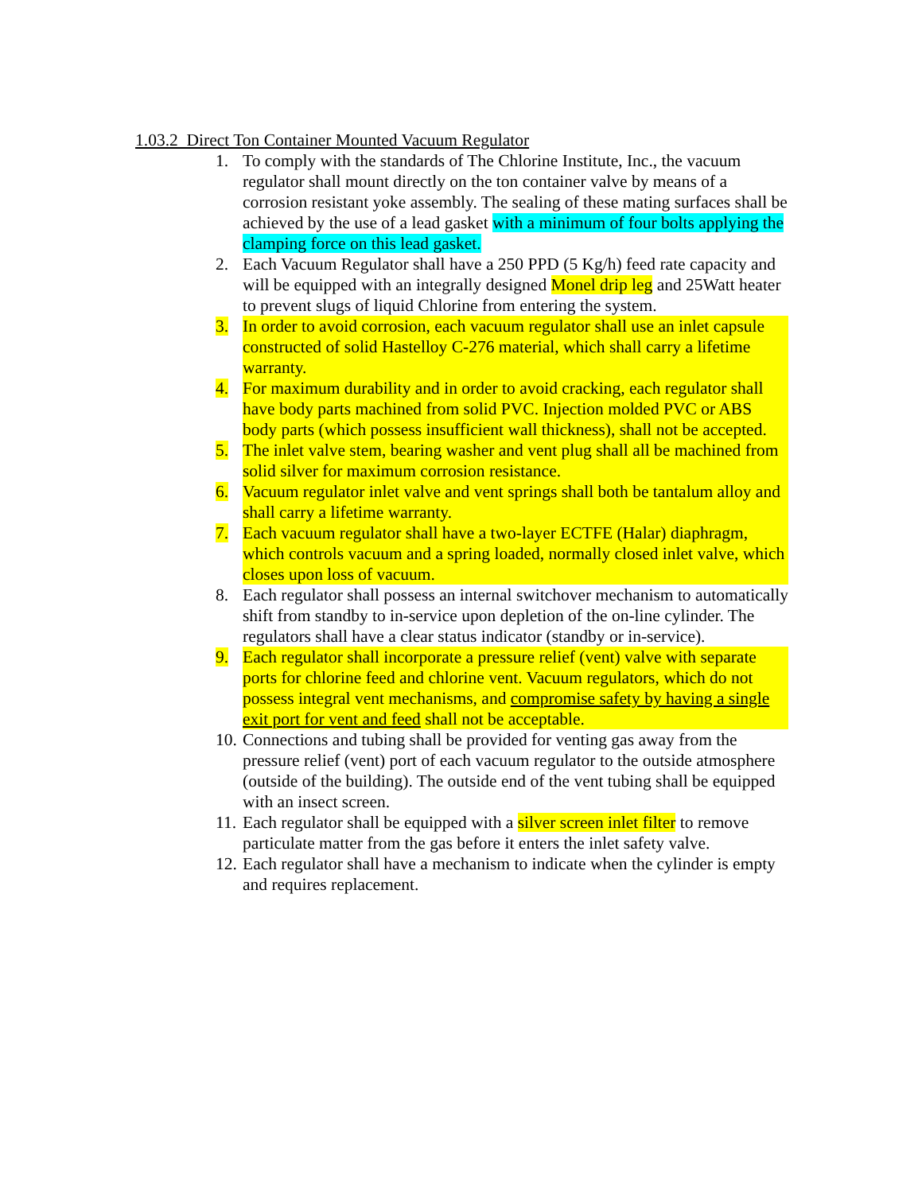1.03.2 Direct Ton Container Mounted Vacuum Regulator
1. To comply with the standards of The Chlorine Institute, Inc., the vacuum regulator shall mount directly on the ton container valve by means of a corrosion resistant yoke assembly. The sealing of these mating surfaces shall be achieved by the use of a lead gasket with a minimum of four bolts applying the clamping force on this lead gasket.
2. Each Vacuum Regulator shall have a 250 PPD (5 Kg/h) feed rate capacity and will be equipped with an integrally designed Monel drip leg and 25Watt heater to prevent slugs of liquid Chlorine from entering the system.
3. In order to avoid corrosion, each vacuum regulator shall use an inlet capsule constructed of solid Hastelloy C-276 material, which shall carry a lifetime warranty.
4. For maximum durability and in order to avoid cracking, each regulator shall have body parts machined from solid PVC. Injection molded PVC or ABS body parts (which possess insufficient wall thickness), shall not be accepted.
5. The inlet valve stem, bearing washer and vent plug shall all be machined from solid silver for maximum corrosion resistance.
6. Vacuum regulator inlet valve and vent springs shall both be tantalum alloy and shall carry a lifetime warranty.
7. Each vacuum regulator shall have a two-layer ECTFE (Halar) diaphragm, which controls vacuum and a spring loaded, normally closed inlet valve, which closes upon loss of vacuum.
8. Each regulator shall possess an internal switchover mechanism to automatically shift from standby to in-service upon depletion of the on-line cylinder. The regulators shall have a clear status indicator (standby or in-service).
9. Each regulator shall incorporate a pressure relief (vent) valve with separate ports for chlorine feed and chlorine vent. Vacuum regulators, which do not possess integral vent mechanisms, and compromise safety by having a single exit port for vent and feed shall not be acceptable.
10. Connections and tubing shall be provided for venting gas away from the pressure relief (vent) port of each vacuum regulator to the outside atmosphere (outside of the building). The outside end of the vent tubing shall be equipped with an insect screen.
11. Each regulator shall be equipped with a silver screen inlet filter to remove particulate matter from the gas before it enters the inlet safety valve.
12. Each regulator shall have a mechanism to indicate when the cylinder is empty and requires replacement.